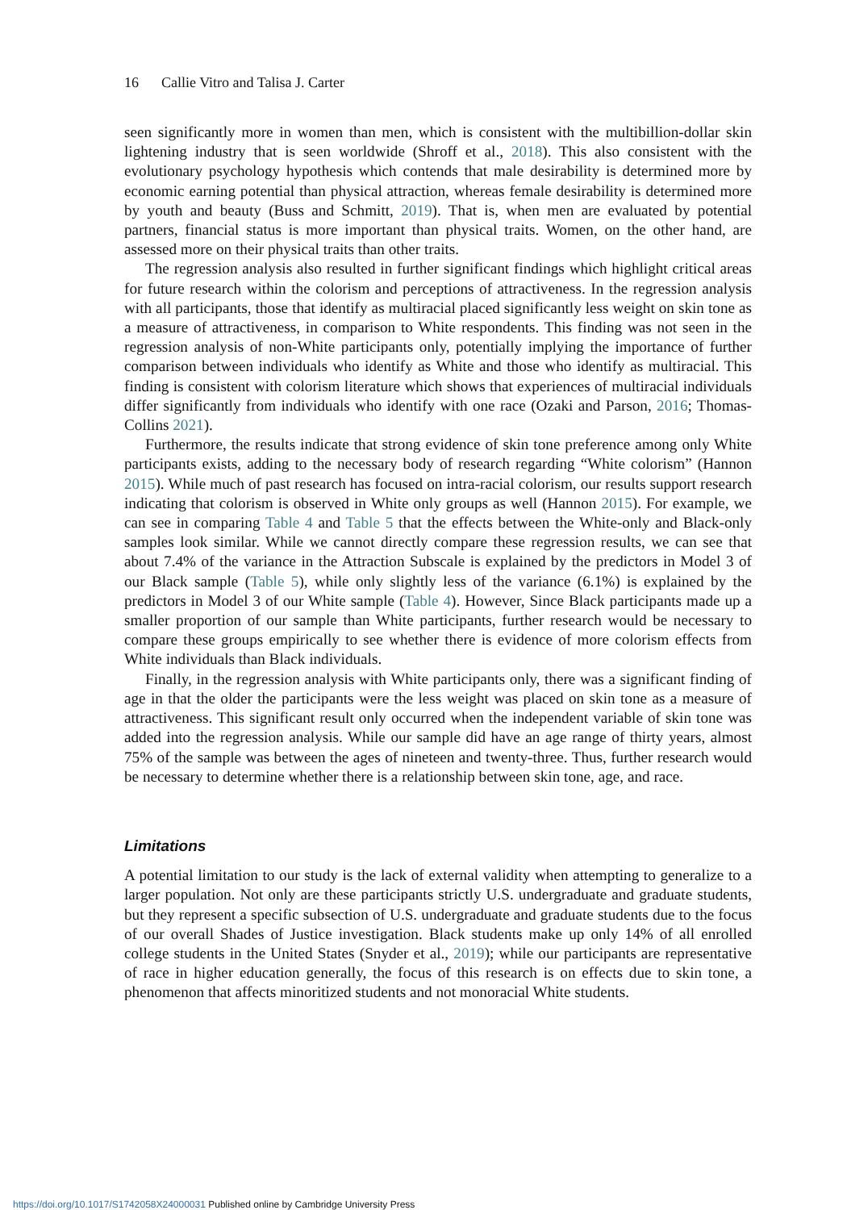16 Callie Vitro and Talisa J. Carter
seen significantly more in women than men, which is consistent with the multibillion-dollar skin lightening industry that is seen worldwide (Shroff et al., 2018). This also consistent with the evolutionary psychology hypothesis which contends that male desirability is determined more by economic earning potential than physical attraction, whereas female desirability is determined more by youth and beauty (Buss and Schmitt, 2019). That is, when men are evaluated by potential partners, financial status is more important than physical traits. Women, on the other hand, are assessed more on their physical traits than other traits.
The regression analysis also resulted in further significant findings which highlight critical areas for future research within the colorism and perceptions of attractiveness. In the regression analysis with all participants, those that identify as multiracial placed significantly less weight on skin tone as a measure of attractiveness, in comparison to White respondents. This finding was not seen in the regression analysis of non-White participants only, potentially implying the importance of further comparison between individuals who identify as White and those who identify as multiracial. This finding is consistent with colorism literature which shows that experiences of multiracial individuals differ significantly from individuals who identify with one race (Ozaki and Parson, 2016; Thomas-Collins 2021).
Furthermore, the results indicate that strong evidence of skin tone preference among only White participants exists, adding to the necessary body of research regarding “White colorism” (Hannon 2015). While much of past research has focused on intra-racial colorism, our results support research indicating that colorism is observed in White only groups as well (Hannon 2015). For example, we can see in comparing Table 4 and Table 5 that the effects between the White-only and Black-only samples look similar. While we cannot directly compare these regression results, we can see that about 7.4% of the variance in the Attraction Subscale is explained by the predictors in Model 3 of our Black sample (Table 5), while only slightly less of the variance (6.1%) is explained by the predictors in Model 3 of our White sample (Table 4). However, Since Black participants made up a smaller proportion of our sample than White participants, further research would be necessary to compare these groups empirically to see whether there is evidence of more colorism effects from White individuals than Black individuals.
Finally, in the regression analysis with White participants only, there was a significant finding of age in that the older the participants were the less weight was placed on skin tone as a measure of attractiveness. This significant result only occurred when the independent variable of skin tone was added into the regression analysis. While our sample did have an age range of thirty years, almost 75% of the sample was between the ages of nineteen and twenty-three. Thus, further research would be necessary to determine whether there is a relationship between skin tone, age, and race.
Limitations
A potential limitation to our study is the lack of external validity when attempting to generalize to a larger population. Not only are these participants strictly U.S. undergraduate and graduate students, but they represent a specific subsection of U.S. undergraduate and graduate students due to the focus of our overall Shades of Justice investigation. Black students make up only 14% of all enrolled college students in the United States (Snyder et al., 2019); while our participants are representative of race in higher education generally, the focus of this research is on effects due to skin tone, a phenomenon that affects minoritized students and not monoracial White students.
https://doi.org/10.1017/S1742058X24000031 Published online by Cambridge University Press